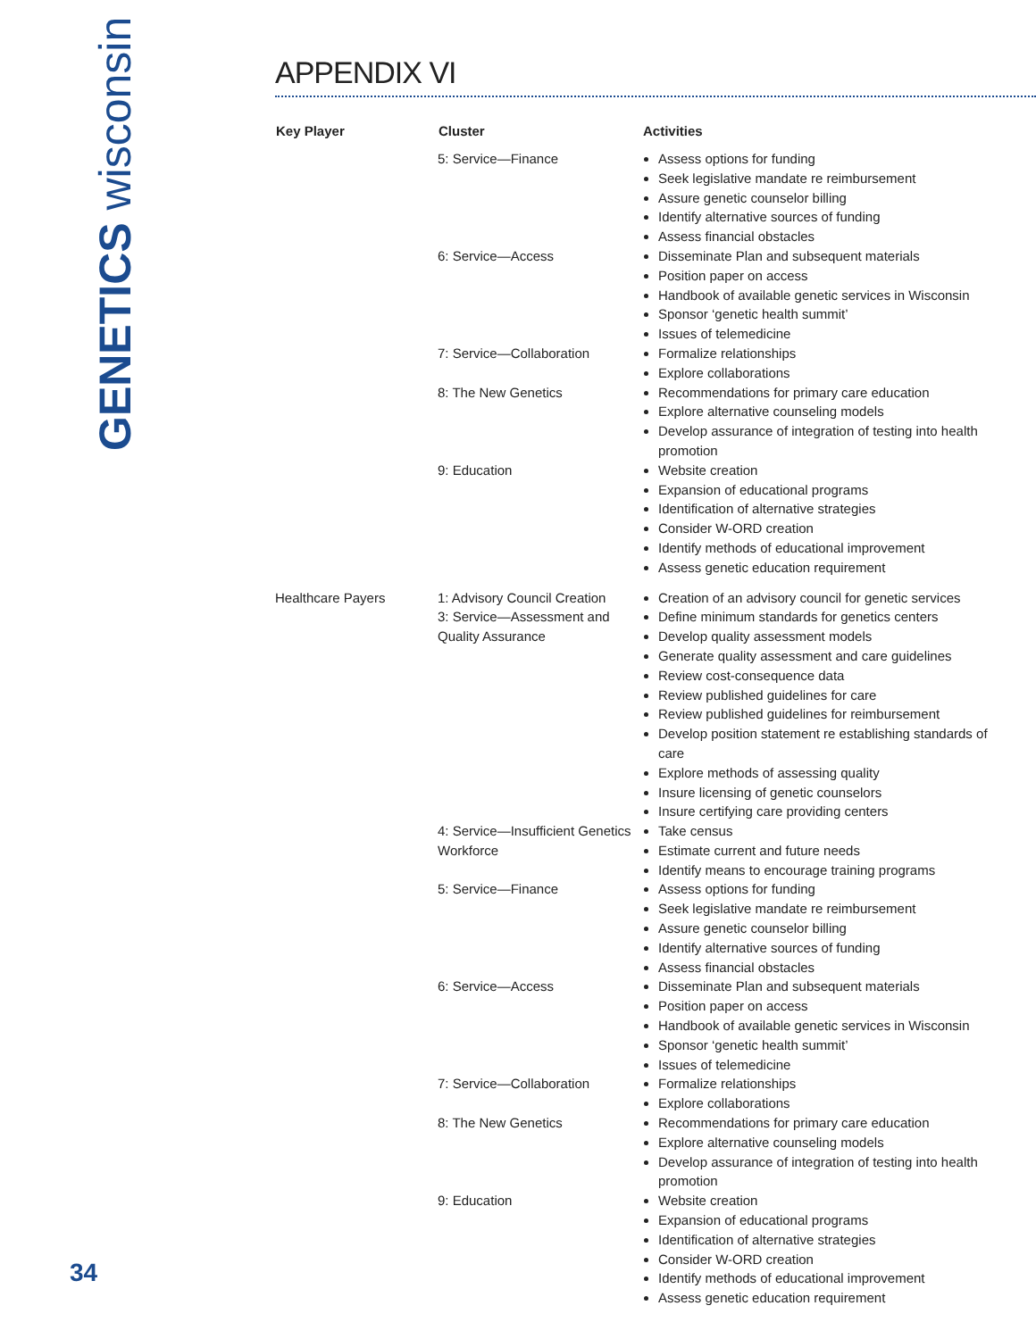GENETICS wisconsin
APPENDIX VI
| Key Player | Cluster | Activities |
| --- | --- | --- |
| | 5: Service—Finance | Assess options for funding Seek legislative mandate re reimbursement Assure genetic counselor billing Identify alternative sources of funding Assess financial obstacles |
| | 6: Service—Access | Disseminate Plan and subsequent materials Position paper on access Handbook of available genetic services in Wisconsin Sponsor ‘genetic health summit’ Issues of telemedicine |
| | 7: Service—Collaboration | Formalize relationships Explore collaborations |
| | 8: The New Genetics | Recommendations for primary care education Explore alternative counseling models Develop assurance of integration of testing into health promotion |
| | 9: Education | Website creation Expansion of educational programs Identification of alternative strategies Consider W-ORD creation Identify methods of educational improvement Assess genetic education requirement |
| Healthcare Payers | 1: Advisory Council Creation 3: Service—Assessment and Quality Assurance | Creation of an advisory council for genetic services Define minimum standards for genetics centers Develop quality assessment models Generate quality assessment and care guidelines Review cost-consequence data Review published guidelines for care Review published guidelines for reimbursement Develop position statement re establishing standards of care Explore methods of assessing quality Insure licensing of genetic counselors Insure certifying care providing centers |
| | 4: Service—Insufficient Genetics Workforce | Take census Estimate current and future needs Identify means to encourage training programs |
| | 5: Service—Finance | Assess options for funding Seek legislative mandate re reimbursement Assure genetic counselor billing Identify alternative sources of funding Assess financial obstacles |
| | 6: Service—Access | Disseminate Plan and subsequent materials Position paper on access Handbook of available genetic services in Wisconsin Sponsor ‘genetic health summit’ Issues of telemedicine |
| | 7: Service—Collaboration | Formalize relationships Explore collaborations |
| | 8: The New Genetics | Recommendations for primary care education Explore alternative counseling models Develop assurance of integration of testing into health promotion |
| | 9: Education | Website creation Expansion of educational programs Identification of alternative strategies Consider W-ORD creation Identify methods of educational improvement Assess genetic education requirement |
34